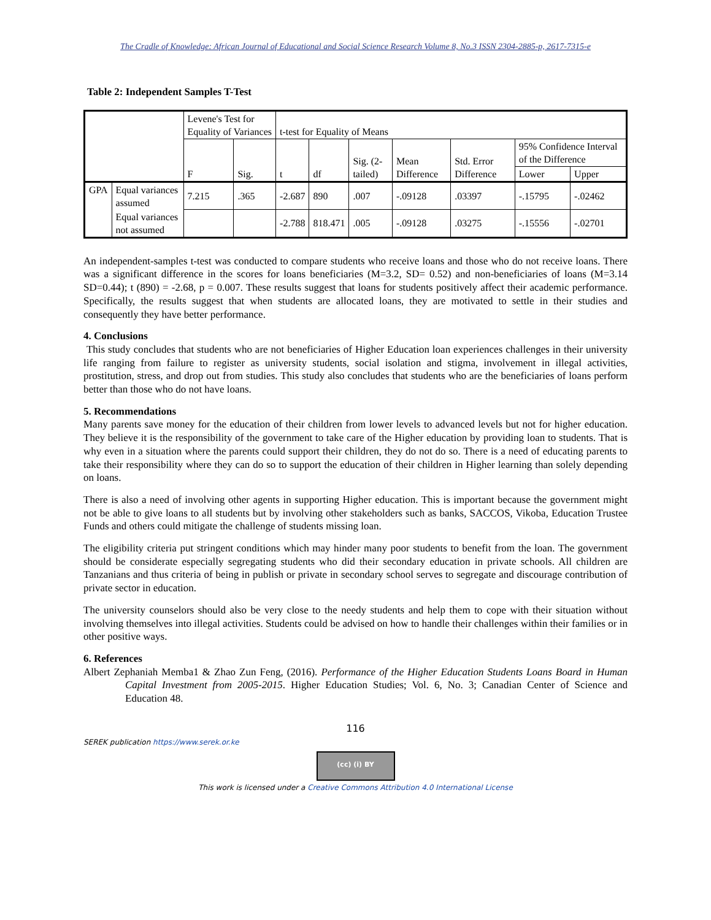The Cradle of Knowledge: African Journal of Educational and Social Science Research Volume 8, No.3 ISSN 2304-2885-p, 2617-7315-e
Table 2: Independent Samples T-Test
| | | Levene's Test for Equality of Variances | | t-test for Equality of Means | | | | | | |
| | | F | Sig. | t | df | Sig. (2-tailed) | Mean Difference | Std. Error Difference | 95% Confidence Interval of the Difference | |
| | | | | | | | | | Lower | Upper |
| GPA | Equal variances assumed | 7.215 | .365 | -2.687 | 890 | .007 | -.09128 | .03397 | -.15795 | -.02462 |
| | Equal variances not assumed | | | -2.788 | 818.471 | .005 | -.09128 | .03275 | -.15556 | -.02701 |
An independent-samples t-test was conducted to compare students who receive loans and those who do not receive loans. There was a significant difference in the scores for loans beneficiaries (M=3.2, SD= 0.52) and non-beneficiaries of loans (M=3.14 SD=0.44); t (890) = -2.68, p = 0.007. These results suggest that loans for students positively affect their academic performance. Specifically, the results suggest that when students are allocated loans, they are motivated to settle in their studies and consequently they have better performance.
4. Conclusions
This study concludes that students who are not beneficiaries of Higher Education loan experiences challenges in their university life ranging from failure to register as university students, social isolation and stigma, involvement in illegal activities, prostitution, stress, and drop out from studies. This study also concludes that students who are the beneficiaries of loans perform better than those who do not have loans.
5. Recommendations
Many parents save money for the education of their children from lower levels to advanced levels but not for higher education. They believe it is the responsibility of the government to take care of the Higher education by providing loan to students. That is why even in a situation where the parents could support their children, they do not do so. There is a need of educating parents to take their responsibility where they can do so to support the education of their children in Higher learning than solely depending on loans.
There is also a need of involving other agents in supporting Higher education. This is important because the government might not be able to give loans to all students but by involving other stakeholders such as banks, SACCOS, Vikoba, Education Trustee Funds and others could mitigate the challenge of students missing loan.
The eligibility criteria put stringent conditions which may hinder many poor students to benefit from the loan. The government should be considerate especially segregating students who did their secondary education in private schools. All children are Tanzanians and thus criteria of being in publish or private in secondary school serves to segregate and discourage contribution of private sector in education.
The university counselors should also be very close to the needy students and help them to cope with their situation without involving themselves into illegal activities. Students could be advised on how to handle their challenges within their families or in other positive ways.
6. References
Albert Zephaniah Memba1 & Zhao Zun Feng, (2016). Performance of the Higher Education Students Loans Board in Human Capital Investment from 2005-2015. Higher Education Studies; Vol. 6, No. 3; Canadian Center of Science and Education 48.
116
SEREK publication https://www.serek.or.ke
(cc) (i) BY
This work is licensed under a Creative Commons Attribution 4.0 International License